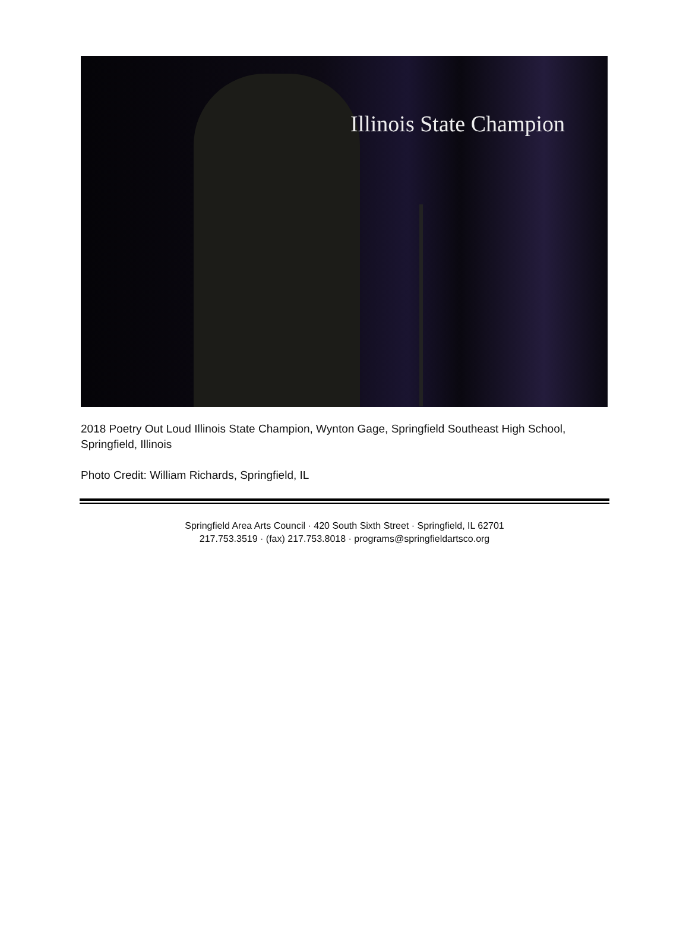Illinois State Champion
2018 Poetry Out Loud Illinois State Champion, Wynton Gage, Springfield Southeast High School, Springfield, Illinois
Photo Credit: William Richards, Springfield, IL
Springfield Area Arts Council · 420 South Sixth Street · Springfield, IL 62701
217.753.3519 · (fax) 217.753.8018 · programs@springfieldartsco.org